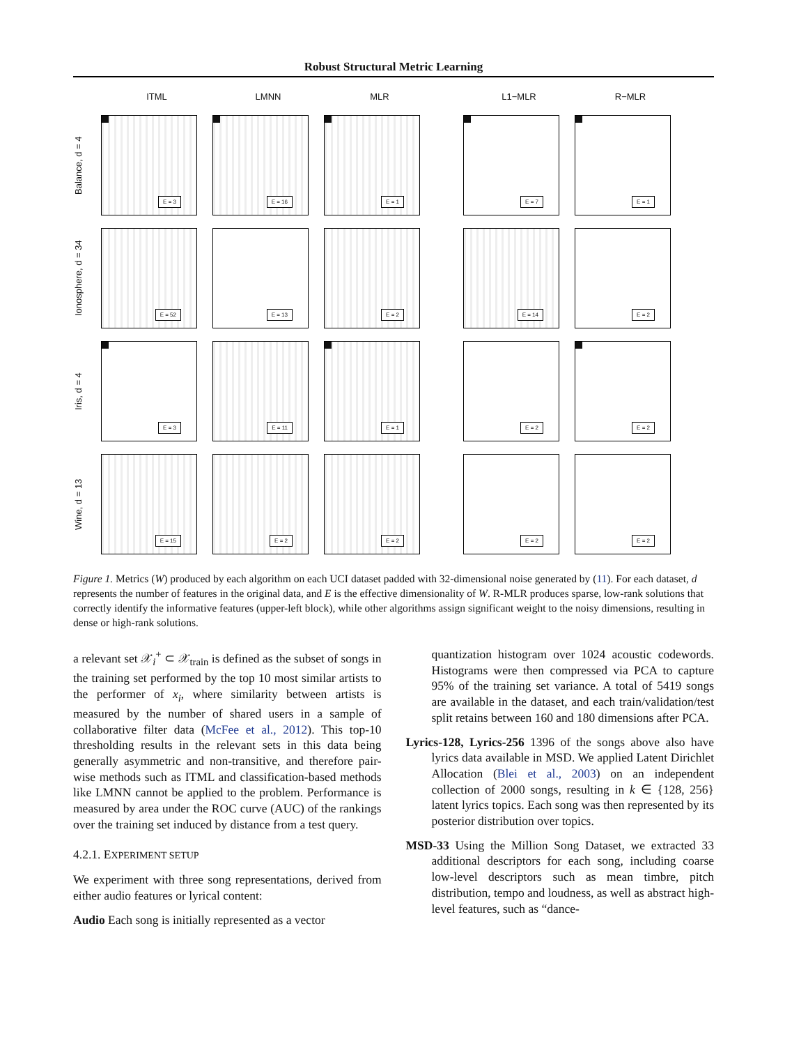Robust Structural Metric Learning
ITML
LMNN
MLR
L1−MLR
R−MLR
Balance, d = 4
E = 3
E = 16
E = 1
E = 7
E = 1
Ionosphere, d = 34
E = 52
E = 13
E = 2
E = 14
E = 2
Iris, d = 4
E = 3
E = 11
E = 1
E = 2
E = 2
Wine, d = 13
E = 15
E = 2
E = 2
E = 2
E = 2
Figure 1. Metrics (W) produced by each algorithm on each UCI dataset padded with 32-dimensional noise generated by (11). For each dataset, d represents the number of features in the original data, and E is the effective dimensionality of W. R-MLR produces sparse, low-rank solutions that correctly identify the informative features (upper-left block), while other algorithms assign significant weight to the noisy dimensions, resulting in dense or high-rank solutions.
a relevant set 𝒳<sub>i</sub><sup>+</sup> ⊂ 𝒳<sub>train</sub> is defined as the subset of songs in the training set performed by the top 10 most similar artists to the performer of x<sub>i</sub>, where similarity between artists is measured by the number of shared users in a sample of collaborative filter data (McFee et al., 2012). This top-10 thresholding results in the relevant sets in this data being generally asymmetric and non-transitive, and therefore pair-wise methods such as ITML and classification-based methods like LMNN cannot be applied to the problem. Performance is measured by area under the ROC curve (AUC) of the rankings over the training set induced by distance from a test query.
4.2.1. EXPERIMENT SETUP
We experiment with three song representations, derived from either audio features or lyrical content:
Audio Each song is initially represented as a vector
quantization histogram over 1024 acoustic codewords. Histograms were then compressed via PCA to capture 95% of the training set variance. A total of 5419 songs are available in the dataset, and each train/validation/test split retains between 160 and 180 dimensions after PCA.
Lyrics-128, Lyrics-256 1396 of the songs above also have lyrics data available in MSD. We applied Latent Dirichlet Allocation (Blei et al., 2003) on an independent collection of 2000 songs, resulting in k ∈ {128, 256} latent lyrics topics. Each song was then represented by its posterior distribution over topics.
MSD-33 Using the Million Song Dataset, we extracted 33 additional descriptors for each song, including coarse low-level descriptors such as mean timbre, pitch distribution, tempo and loudness, as well as abstract high-level features, such as “dance-